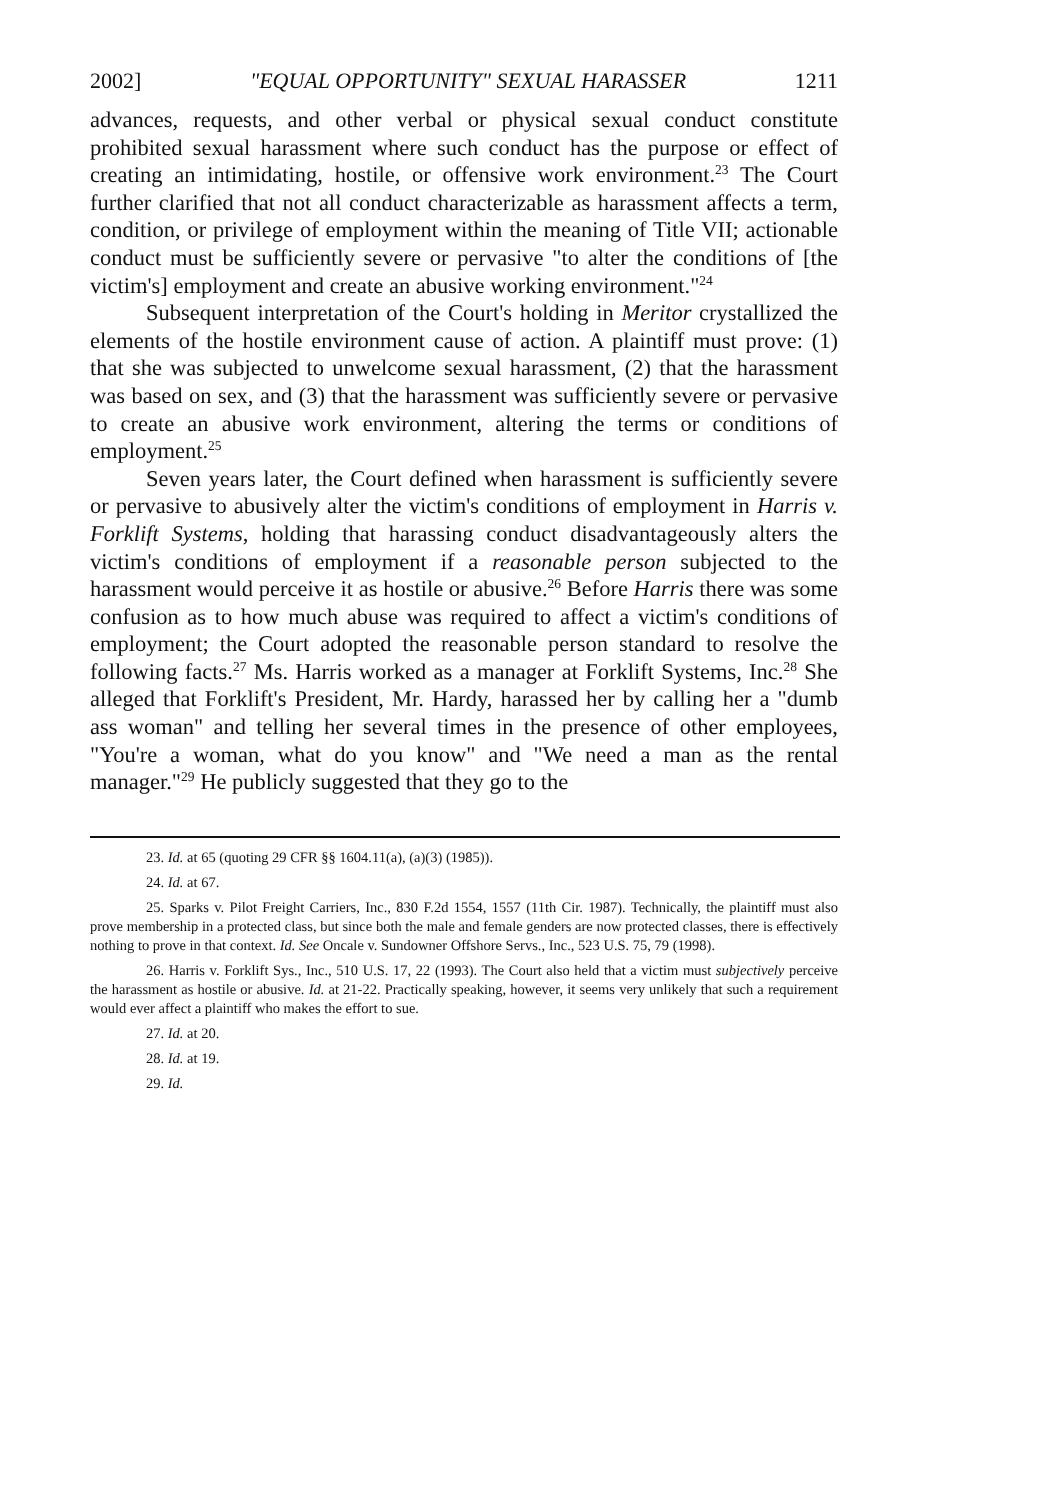2002] "EQUAL OPPORTUNITY" SEXUAL HARASSER 1211
advances, requests, and other verbal or physical sexual conduct constitute prohibited sexual harassment where such conduct has the purpose or effect of creating an intimidating, hostile, or offensive work environment.<sup>23</sup> The Court further clarified that not all conduct characterizable as harassment affects a term, condition, or privilege of employment within the meaning of Title VII; actionable conduct must be sufficiently severe or pervasive "to alter the conditions of [the victim's] employment and create an abusive working environment."<sup>24</sup>
Subsequent interpretation of the Court's holding in Meritor crystallized the elements of the hostile environment cause of action. A plaintiff must prove: (1) that she was subjected to unwelcome sexual harassment, (2) that the harassment was based on sex, and (3) that the harassment was sufficiently severe or pervasive to create an abusive work environment, altering the terms or conditions of employment.<sup>25</sup>
Seven years later, the Court defined when harassment is sufficiently severe or pervasive to abusively alter the victim's conditions of employment in Harris v. Forklift Systems, holding that harassing conduct disadvantageously alters the victim's conditions of employment if a reasonable person subjected to the harassment would perceive it as hostile or abusive.<sup>26</sup> Before Harris there was some confusion as to how much abuse was required to affect a victim's conditions of employment; the Court adopted the reasonable person standard to resolve the following facts.<sup>27</sup> Ms. Harris worked as a manager at Forklift Systems, Inc.<sup>28</sup> She alleged that Forklift's President, Mr. Hardy, harassed her by calling her a "dumb ass woman" and telling her several times in the presence of other employees, "You're a woman, what do you know" and "We need a man as the rental manager."<sup>29</sup> He publicly suggested that they go to the
23. Id. at 65 (quoting 29 CFR §§ 1604.11(a), (a)(3) (1985)).
24. Id. at 67.
25. Sparks v. Pilot Freight Carriers, Inc., 830 F.2d 1554, 1557 (11th Cir. 1987). Technically, the plaintiff must also prove membership in a protected class, but since both the male and female genders are now protected classes, there is effectively nothing to prove in that context. Id. See Oncale v. Sundowner Offshore Servs., Inc., 523 U.S. 75, 79 (1998).
26. Harris v. Forklift Sys., Inc., 510 U.S. 17, 22 (1993). The Court also held that a victim must subjectively perceive the harassment as hostile or abusive. Id. at 21-22. Practically speaking, however, it seems very unlikely that such a requirement would ever affect a plaintiff who makes the effort to sue.
27. Id. at 20.
28. Id. at 19.
29. Id.